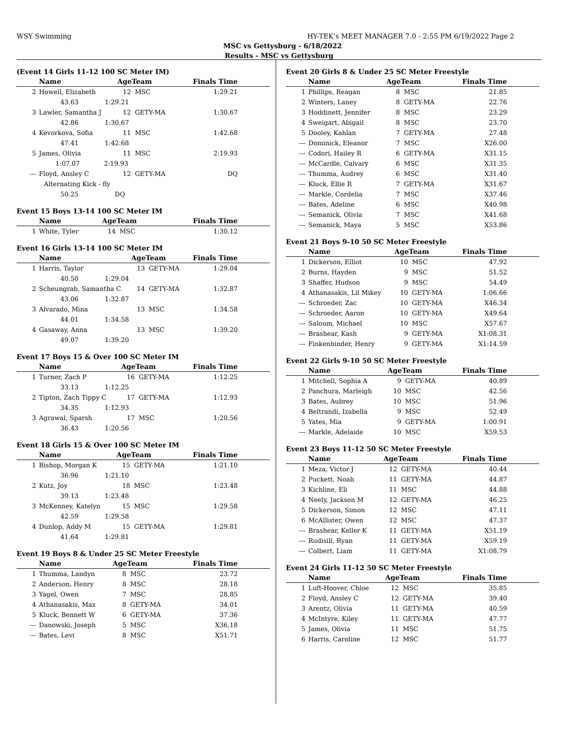WSY Swimming HY-TEK's MEET MANAGER 7.0 - 2:55 PM 6/19/2022 Page 2
MSC vs Gettysburg - 6/18/2022
Results - MSC vs Gettysburg
(Event 14 Girls 11-12 100 SC Meter IM)
| | Name | AgeTeam | | Finals Time |
| --- | --- | --- | --- | --- |
| 2 | Howell, Elizabeth | 12 | MSC | 1:29.21 |
| | 43.63 1:29.21 | | | |
| 3 | Lawler, Samantha J | 12 | GETY-MA | 1:30.67 |
| | 42.86 1:30.67 | | | |
| 4 | Kevorkova, Sofia | 11 | MSC | 1:42.68 |
| | 47.41 1:42.68 | | | |
| 5 | James, Olivia | 11 | MSC | 2:19.93 |
| | 1:07.07 2:19.93 | | | |
| --- | Floyd, Ansley C | 12 | GETY-MA | DQ |
| | Alternating Kick - fly | | | |
| | 50.25 DQ | | | |
Event 15 Boys 13-14 100 SC Meter IM
| | Name | AgeTeam | | Finals Time |
| --- | --- | --- | --- | --- |
| 1 | White, Tyler | 14 | MSC | 1:30.12 |
Event 16 Girls 13-14 100 SC Meter IM
| | Name | AgeTeam | | Finals Time |
| --- | --- | --- | --- | --- |
| 1 | Harris, Taylor | 13 | GETY-MA | 1:29.04 |
| | 40.50 1:29.04 | | | |
| 2 | Scheungrab, Samantha C | 14 | GETY-MA | 1:32.87 |
| | 43.06 1:32.87 | | | |
| 3 | Alvarado, Mina | 13 | MSC | 1:34.58 |
| | 44.01 1:34.58 | | | |
| 4 | Gasaway, Anna | 13 | MSC | 1:39.20 |
| | 49.07 1:39.20 | | | |
Event 17 Boys 15 & Over 100 SC Meter IM
| | Name | AgeTeam | | Finals Time |
| --- | --- | --- | --- | --- |
| 1 | Turner, Zach P | 16 | GETY-MA | 1:12.25 |
| | 33.13 1:12.25 | | | |
| 2 | Tipton, Zach Tippy C | 17 | GETY-MA | 1:12.93 |
| | 34.35 1:12.93 | | | |
| 3 | Agrawal, Sparsh | 17 | MSC | 1:20.56 |
| | 36.43 1:20.56 | | | |
Event 18 Girls 15 & Over 100 SC Meter IM
| | Name | AgeTeam | | Finals Time |
| --- | --- | --- | --- | --- |
| 1 | Bishop, Morgan K | 15 | GETY-MA | 1:21.10 |
| | 36.96 1:21.10 | | | |
| 2 | Kutz, Joy | 18 | MSC | 1:23.48 |
| | 39.13 1:23.48 | | | |
| 3 | McKenney, Katelyn | 15 | MSC | 1:29.58 |
| | 42.59 1:29.58 | | | |
| 4 | Dunlop, Addy M | 15 | GETY-MA | 1:29.81 |
| | 41.64 1:29.81 | | | |
Event 19 Boys 8 & Under 25 SC Meter Freestyle
| | Name | AgeTeam | | Finals Time |
| --- | --- | --- | --- | --- |
| 1 | Thumma, Landyn | 8 | MSC | 23.72 |
| 2 | Anderson, Henry | 8 | MSC | 28.18 |
| 3 | Yagel, Owen | 7 | MSC | 28.85 |
| 4 | Athanasakis, Max | 8 | GETY-MA | 34.01 |
| 5 | Kluck, Bennett W | 6 | GETY-MA | 37.36 |
| --- | Danowski, Joseph | 5 | MSC | X36.18 |
| --- | Bates, Levi | 8 | MSC | X51.71 |
Event 20 Girls 8 & Under 25 SC Meter Freestyle
| | Name | AgeTeam | | Finals Time |
| --- | --- | --- | --- | --- |
| 1 | Phillips, Reagan | 8 | MSC | 21.85 |
| 2 | Winters, Laney | 8 | GETY-MA | 22.76 |
| 3 | Hoddinett, Jennifer | 8 | MSC | 23.29 |
| 4 | Sweigart, Abigail | 8 | MSC | 23.70 |
| 5 | Dooley, Kahlan | 7 | GETY-MA | 27.48 |
| --- | Dominick, Eleanor | 7 | MSC | X26.00 |
| --- | Codori, Hailey R | 6 | GETY-MA | X31.15 |
| --- | McCardle, Calvary | 6 | MSC | X31.35 |
| --- | Thumma, Audrey | 6 | MSC | X31.40 |
| --- | Kluck, Ellie R | 7 | GETY-MA | X31.67 |
| --- | Markle, Cordelia | 7 | MSC | X37.46 |
| --- | Bates, Adeline | 6 | MSC | X40.98 |
| --- | Semanick, Olivia | 7 | MSC | X41.68 |
| --- | Semanick, Maya | 5 | MSC | X53.86 |
Event 21 Boys 9-10 50 SC Meter Freestyle
| | Name | AgeTeam | | Finals Time |
| --- | --- | --- | --- | --- |
| 1 | Dickerson, Elliot | 10 | MSC | 47.92 |
| 2 | Burns, Hayden | 9 | MSC | 51.52 |
| 3 | Shaffer, Hudson | 9 | MSC | 54.49 |
| 4 | Athanasakis, Lil Mikey | 10 | GETY-MA | 1:06.66 |
| --- | Schroeder, Zac | 10 | GETY-MA | X46.34 |
| --- | Schroeder, Aaron | 10 | GETY-MA | X49.64 |
| --- | Saloum, Michael | 10 | MSC | X57.67 |
| --- | Brashear, Kash | 9 | GETY-MA | X1:08.31 |
| --- | Finkenbinder, Henry | 9 | GETY-MA | X1:14.59 |
Event 22 Girls 9-10 50 SC Meter Freestyle
| | Name | AgeTeam | | Finals Time |
| --- | --- | --- | --- | --- |
| 1 | Mitchell, Sophia A | 9 | GETY-MA | 40.89 |
| 2 | Panchura, Marleigh | 10 | MSC | 42.56 |
| 3 | Bates, Aubrey | 10 | MSC | 51.96 |
| 4 | Beltrandi, Izabella | 9 | MSC | 52.49 |
| 5 | Yates, Mia | 9 | GETY-MA | 1:00.91 |
| --- | Markle, Adelaide | 10 | MSC | X59.53 |
Event 23 Boys 11-12 50 SC Meter Freestyle
| | Name | AgeTeam | | Finals Time |
| --- | --- | --- | --- | --- |
| 1 | Meza, Victor J | 12 | GETY-MA | 40.44 |
| 2 | Puckett, Noah | 11 | GETY-MA | 44.87 |
| 3 | Kichline, Eli | 11 | MSC | 44.88 |
| 4 | Neely, Jackson M | 12 | GETY-MA | 46.25 |
| 5 | Dickerson, Simon | 12 | MSC | 47.11 |
| 6 | McAllister, Owen | 12 | MSC | 47.37 |
| --- | Brashear, Keller K | 11 | GETY-MA | X51.19 |
| --- | Rudisill, Ryan | 11 | GETY-MA | X59.19 |
| --- | Colbert, Liam | 11 | GETY-MA | X1:08.79 |
Event 24 Girls 11-12 50 SC Meter Freestyle
| | Name | AgeTeam | | Finals Time |
| --- | --- | --- | --- | --- |
| 1 | Luft-Hoover, Chloe | 12 | MSC | 35.85 |
| 2 | Floyd, Ansley C | 12 | GETY-MA | 39.40 |
| 3 | Arentz, Olivia | 11 | GETY-MA | 40.59 |
| 4 | McIntyre, Kiley | 11 | GETY-MA | 47.77 |
| 5 | James, Olivia | 11 | MSC | 51.75 |
| 6 | Harris, Caroline | 12 | MSC | 51.77 |